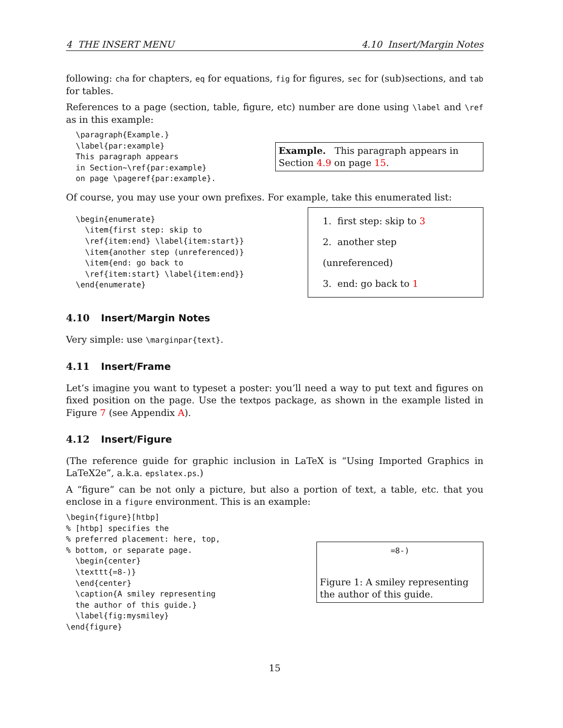4 THE INSERT MENU 4.10 Insert/Margin Notes
following: cha for chapters, eq for equations, fig for figures, sec for (sub)sections, and tab for tables.
References to a page (section, table, figure, etc) number are done using \label and \ref as in this example:
\paragraph{Example.}
\label{par:example}
This paragraph appears
in Section~\ref{par:example}
on page \pageref{par:example}.
Example. This paragraph appears in Section 4.9 on page 15.
Of course, you may use your own prefixes. For example, take this enumerated list:
\begin{enumerate}
  \item{first step: skip to
  \ref{item:end} \label{item:start}}
  \item{another step (unreferenced)}
  \item{end: go back to
  \ref{item:start} \label{item:end}}
\end{enumerate}
1. first step: skip to 3
2. another step (unreferenced)
3. end: go back to 1
4.10 Insert/Margin Notes
Very simple: use \marginpar{text}.
4.11 Insert/Frame
Let’s imagine you want to typeset a poster: you’ll need a way to put text and figures on fixed position on the page. Use the textpos package, as shown in the example listed in Figure 7 (see Appendix A).
4.12 Insert/Figure
(The reference guide for graphic inclusion in LaTeX is “Using Imported Graphics in LaTeX2e”, a.k.a. epslatex.ps.)
A “figure” can be not only a picture, but also a portion of text, a table, etc. that you enclose in a figure environment. This is an example:
\begin{figure}[htbp]
% [htbp] specifies the
% preferred placement: here, top,
% bottom, or separate page.
  \begin{center}
  \texttt{=8-)}
  \end{center}
  \caption{A smiley representing
  the author of this guide.}
  \label{fig:mysmiley}
\end{figure}
=8-)
Figure 1: A smiley representing the author of this guide.
15